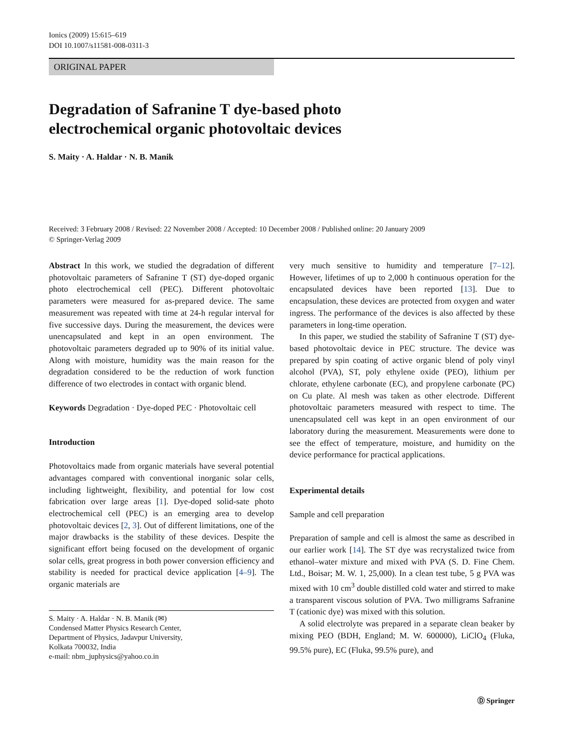Ionics (2009) 15:615–619
DOI 10.1007/s11581-008-0311-3
ORIGINAL PAPER
Degradation of Safranine T dye-based photo
electrochemical organic photovoltaic devices
S. Maity · A. Haldar · N. B. Manik
Received: 3 February 2008 / Revised: 22 November 2008 / Accepted: 10 December 2008 / Published online: 20 January 2009
© Springer-Verlag 2009
Abstract In this work, we studied the degradation of different photovoltaic parameters of Safranine T (ST) dye-doped organic photo electrochemical cell (PEC). Different photovoltaic parameters were measured for as-prepared device. The same measurement was repeated with time at 24-h regular interval for five successive days. During the measurement, the devices were unencapsulated and kept in an open environment. The photovoltaic parameters degraded up to 90% of its initial value. Along with moisture, humidity was the main reason for the degradation considered to be the reduction of work function difference of two electrodes in contact with organic blend.
Keywords Degradation · Dye-doped PEC · Photovoltaic cell
Introduction
Photovoltaics made from organic materials have several potential advantages compared with conventional inorganic solar cells, including lightweight, flexibility, and potential for low cost fabrication over large areas [1]. Dye-doped solid-sate photo electrochemical cell (PEC) is an emerging area to develop photovoltaic devices [2, 3]. Out of different limitations, one of the major drawbacks is the stability of these devices. Despite the significant effort being focused on the development of organic solar cells, great progress in both power conversion efficiency and stability is needed for practical device application [4–9]. The organic materials are
S. Maity · A. Haldar · N. B. Manik (✉)
Condensed Matter Physics Research Center,
Department of Physics, Jadavpur University,
Kolkata 700032, India
e-mail: nbm_juphysics@yahoo.co.in
very much sensitive to humidity and temperature [7–12]. However, lifetimes of up to 2,000 h continuous operation for the encapsulated devices have been reported [13]. Due to encapsulation, these devices are protected from oxygen and water ingress. The performance of the devices is also affected by these parameters in long-time operation.
In this paper, we studied the stability of Safranine T (ST) dye-based photovoltaic device in PEC structure. The device was prepared by spin coating of active organic blend of poly vinyl alcohol (PVA), ST, poly ethylene oxide (PEO), lithium per chlorate, ethylene carbonate (EC), and propylene carbonate (PC) on Cu plate. Al mesh was taken as other electrode. Different photovoltaic parameters measured with respect to time. The unencapsulated cell was kept in an open environment of our laboratory during the measurement. Measurements were done to see the effect of temperature, moisture, and humidity on the device performance for practical applications.
Experimental details
Sample and cell preparation
Preparation of sample and cell is almost the same as described in our earlier work [14]. The ST dye was recrystalized twice from ethanol–water mixture and mixed with PVA (S. D. Fine Chem. Ltd., Boisar; M. W. 1, 25,000). In a clean test tube, 5 g PVA was mixed with 10 cm<sup>3</sup> double distilled cold water and stirred to make a transparent viscous solution of PVA. Two milligrams Safranine T (cationic dye) was mixed with this solution.
A solid electrolyte was prepared in a separate clean beaker by mixing PEO (BDH, England; M. W. 600000), LiClO<sub>4</sub> (Fluka, 99.5% pure), EC (Fluka, 99.5% pure), and
Ⓓ Springer